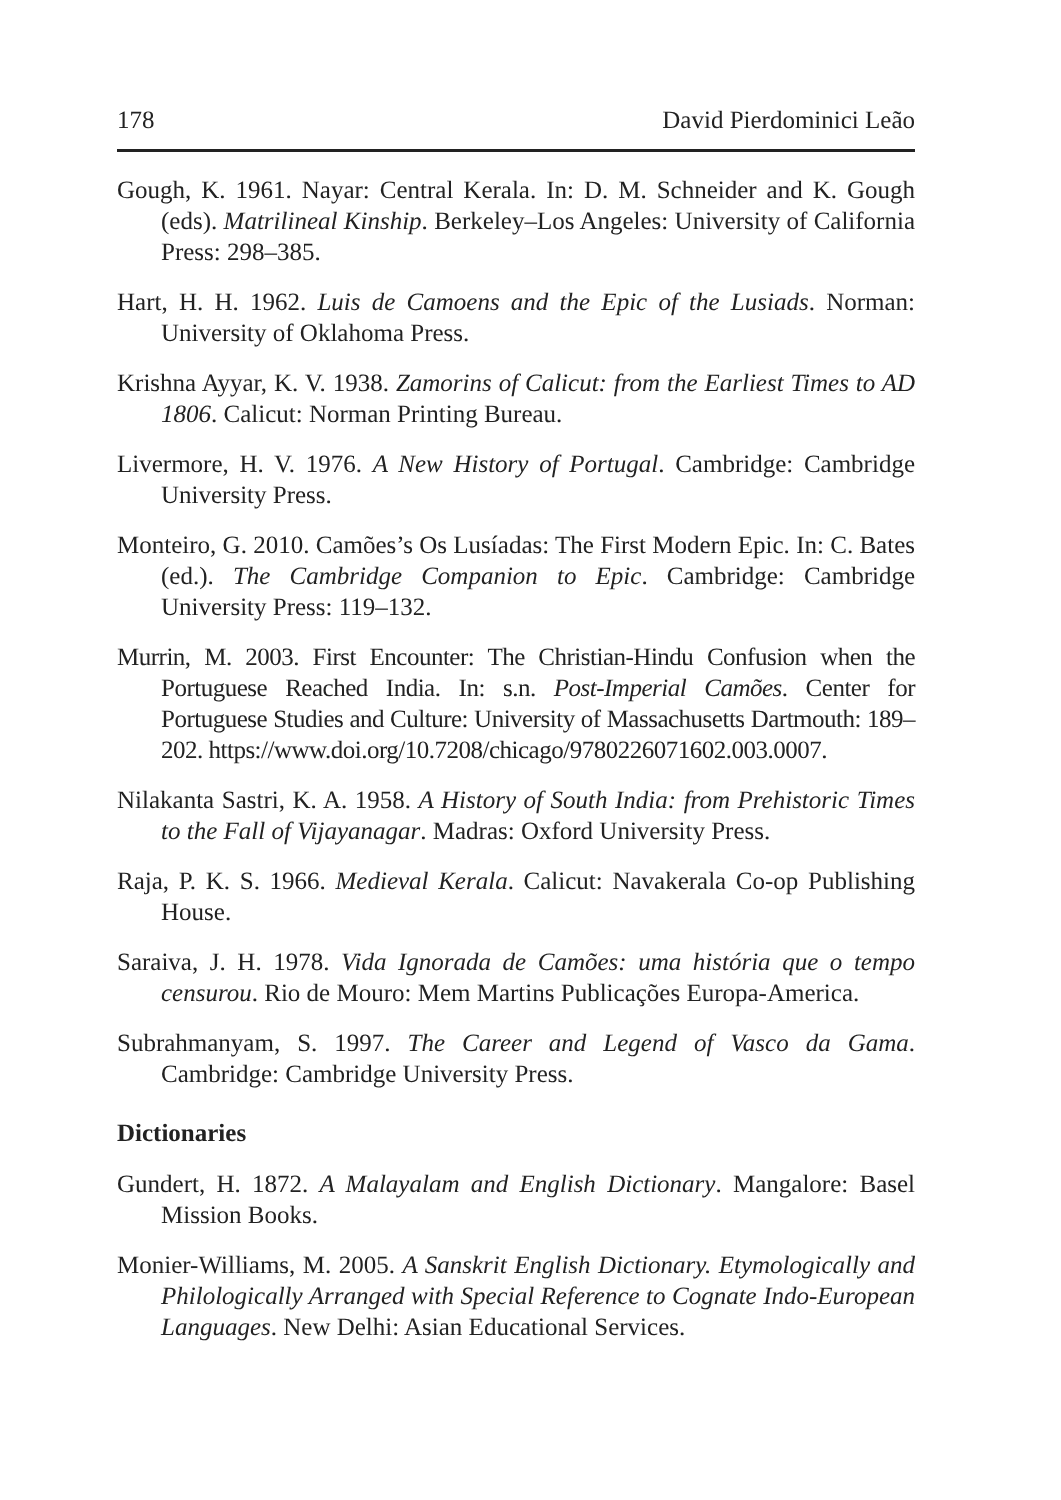178 David Pierdominici Leão
Gough, K. 1961. Nayar: Central Kerala. In: D. M. Schneider and K. Gough (eds). Matrilineal Kinship. Berkeley–Los Angeles: University of California Press: 298–385.
Hart, H. H. 1962. Luis de Camoens and the Epic of the Lusiads. Norman: University of Oklahoma Press.
Krishna Ayyar, K. V. 1938. Zamorins of Calicut: from the Earliest Times to AD 1806. Calicut: Norman Printing Bureau.
Livermore, H. V. 1976. A New History of Portugal. Cambridge: Cambridge University Press.
Monteiro, G. 2010. Camões’s Os Lusíadas: The First Modern Epic. In: C. Bates (ed.). The Cambridge Companion to Epic. Cambridge: Cambridge University Press: 119–132.
Murrin, M. 2003. First Encounter: The Christian-Hindu Confusion when the Portuguese Reached India. In: s.n. Post-Imperial Camões. Center for Portuguese Studies and Culture: University of Massachusetts Dartmouth: 189–202. https://www.doi.org/10.7208/chicago/9780226071602.003.0007.
Nilakanta Sastri, K. A. 1958. A History of South India: from Prehistoric Times to the Fall of Vijayanagar. Madras: Oxford University Press.
Raja, P. K. S. 1966. Medieval Kerala. Calicut: Navakerala Co-op Publishing House.
Saraiva, J. H. 1978. Vida Ignorada de Camões: uma história que o tempo censurou. Rio de Mouro: Mem Martins Publicações Europa-America.
Subrahmanyam, S. 1997. The Career and Legend of Vasco da Gama. Cambridge: Cambridge University Press.
Dictionaries
Gundert, H. 1872. A Malayalam and English Dictionary. Mangalore: Basel Mission Books.
Monier-Williams, M. 2005. A Sanskrit English Dictionary. Etymologically and Philologically Arranged with Special Reference to Cognate Indo-European Languages. New Delhi: Asian Educational Services.